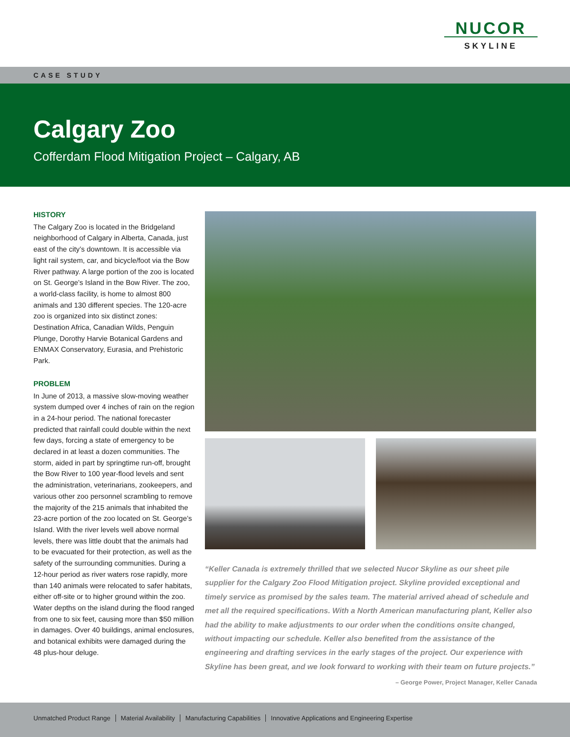NUCOR
SKYLINE
CASE STUDY
Calgary Zoo
Cofferdam Flood Mitigation Project – Calgary, AB
HISTORY
The Calgary Zoo is located in the Bridgeland neighborhood of Calgary in Alberta, Canada, just east of the city’s downtown. It is accessible via light rail system, car, and bicycle/foot via the Bow River pathway. A large portion of the zoo is located on St. George’s Island in the Bow River. The zoo, a world-class facility, is home to almost 800 animals and 130 different species. The 120-acre zoo is organized into six distinct zones: Destination Africa, Canadian Wilds, Penguin Plunge, Dorothy Harvie Botanical Gardens and ENMAX Conservatory, Eurasia, and Prehistoric Park.
PROBLEM
In June of 2013, a massive slow-moving weather system dumped over 4 inches of rain on the region in a 24-hour period. The national forecaster predicted that rainfall could double within the next few days, forcing a state of emergency to be declared in at least a dozen communities. The storm, aided in part by springtime run-off, brought the Bow River to 100 year-flood levels and sent the administration, veterinarians, zookeepers, and various other zoo personnel scrambling to remove the majority of the 215 animals that inhabited the 23-acre portion of the zoo located on St. George’s Island. With the river levels well above normal levels, there was little doubt that the animals had to be evacuated for their protection, as well as the safety of the surrounding communities. During a 12-hour period as river waters rose rapidly, more than 140 animals were relocated to safer habitats, either off-site or to higher ground within the zoo. Water depths on the island during the flood ranged from one to six feet, causing more than $50 million in damages. Over 40 buildings, animal enclosures, and botanical exhibits were damaged during the 48 plus-hour deluge.
“Keller Canada is extremely thrilled that we selected Nucor Skyline as our sheet pile supplier for the Calgary Zoo Flood Mitigation project. Skyline provided exceptional and timely service as promised by the sales team. The material arrived ahead of schedule and met all the required specifications. With a North American manufacturing plant, Keller also had the ability to make adjustments to our order when the conditions onsite changed, without impacting our schedule. Keller also benefited from the assistance of the engineering and drafting services in the early stages of the project. Our experience with Skyline has been great, and we look forward to working with their team on future projects.”
– George Power, Project Manager, Keller Canada
Unmatched Product Range Material Availability Manufacturing Capabilities Innovative Applications and Engineering Expertise